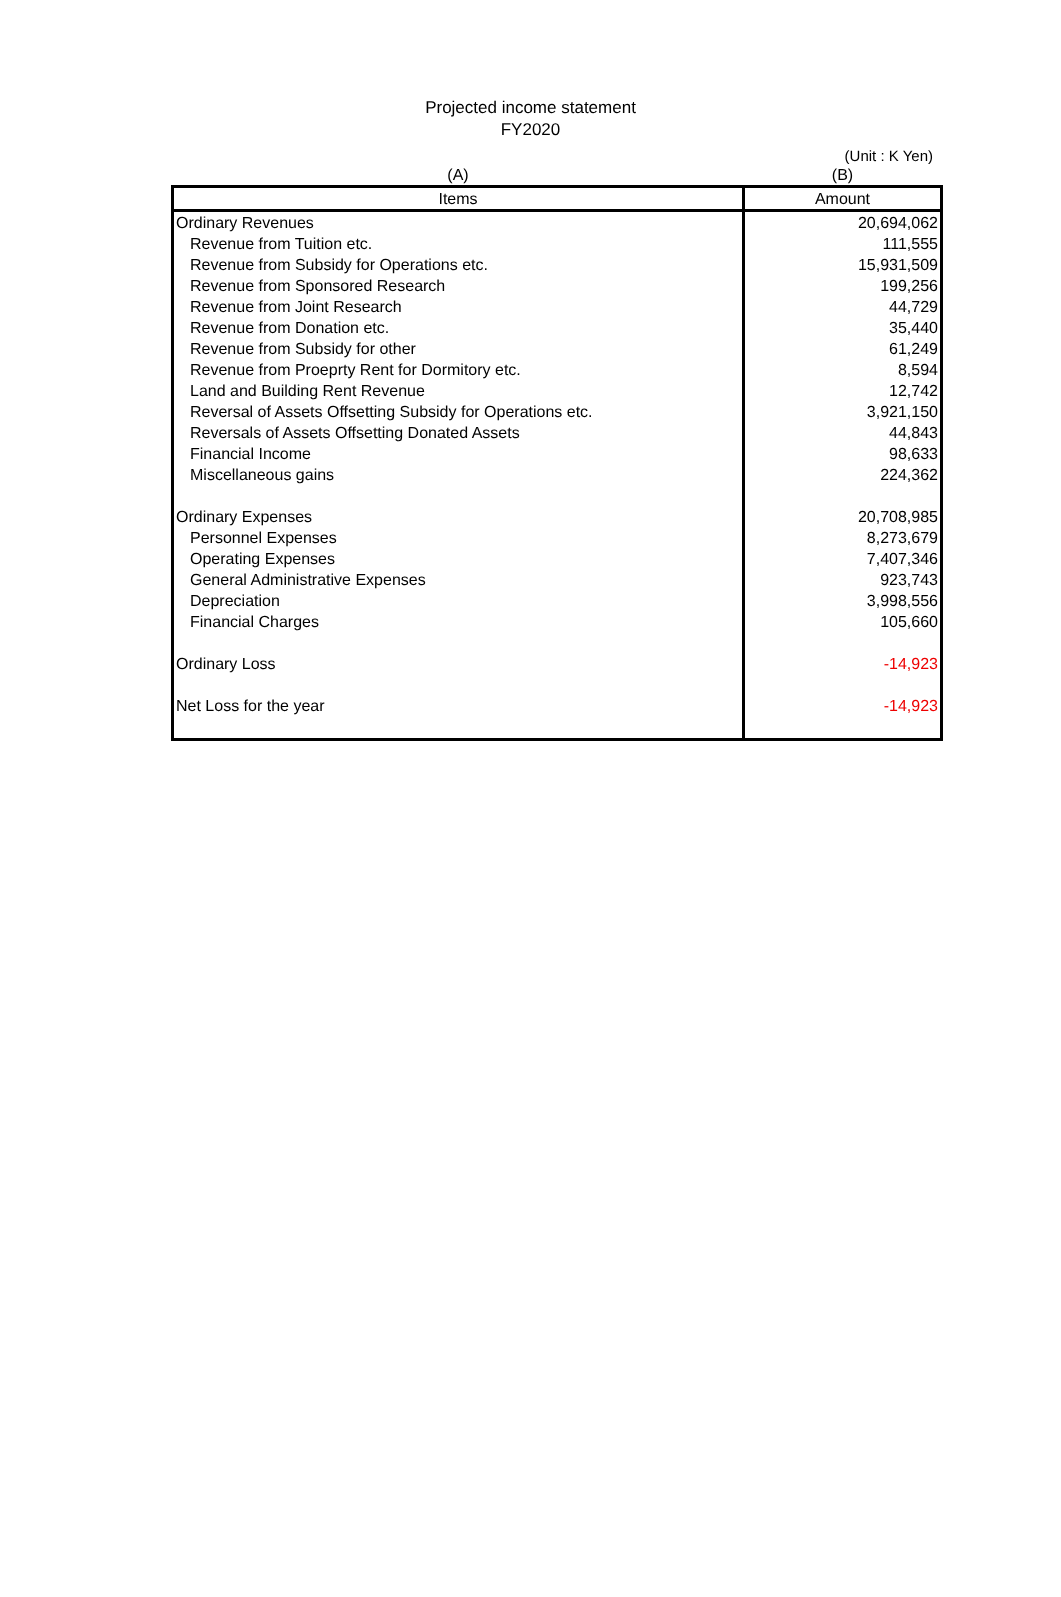Projected income statement
FY2020
(Unit : K Yen)
| (A) | (B) |
| Items | Amount |
| Ordinary Revenues | 20,694,062 |
| Revenue from Tuition etc. | 111,555 |
| Revenue from Subsidy for Operations etc. | 15,931,509 |
| Revenue from Sponsored Research | 199,256 |
| Revenue from Joint Research | 44,729 |
| Revenue from Donation etc. | 35,440 |
| Revenue from Subsidy for other | 61,249 |
| Revenue from Proeprty Rent for Dormitory etc. | 8,594 |
| Land and Building Rent Revenue | 12,742 |
| Reversal of Assets Offsetting Subsidy for Operations etc. | 3,921,150 |
| Reversals of Assets Offsetting Donated Assets | 44,843 |
| Financial Income | 98,633 |
| Miscellaneous gains | 224,362 |
| Ordinary Expenses | 20,708,985 |
| Personnel Expenses | 8,273,679 |
| Operating Expenses | 7,407,346 |
| General Administrative Expenses | 923,743 |
| Depreciation | 3,998,556 |
| Financial Charges | 105,660 |
| Ordinary Loss | -14,923 |
| Net Loss for the year | -14,923 |